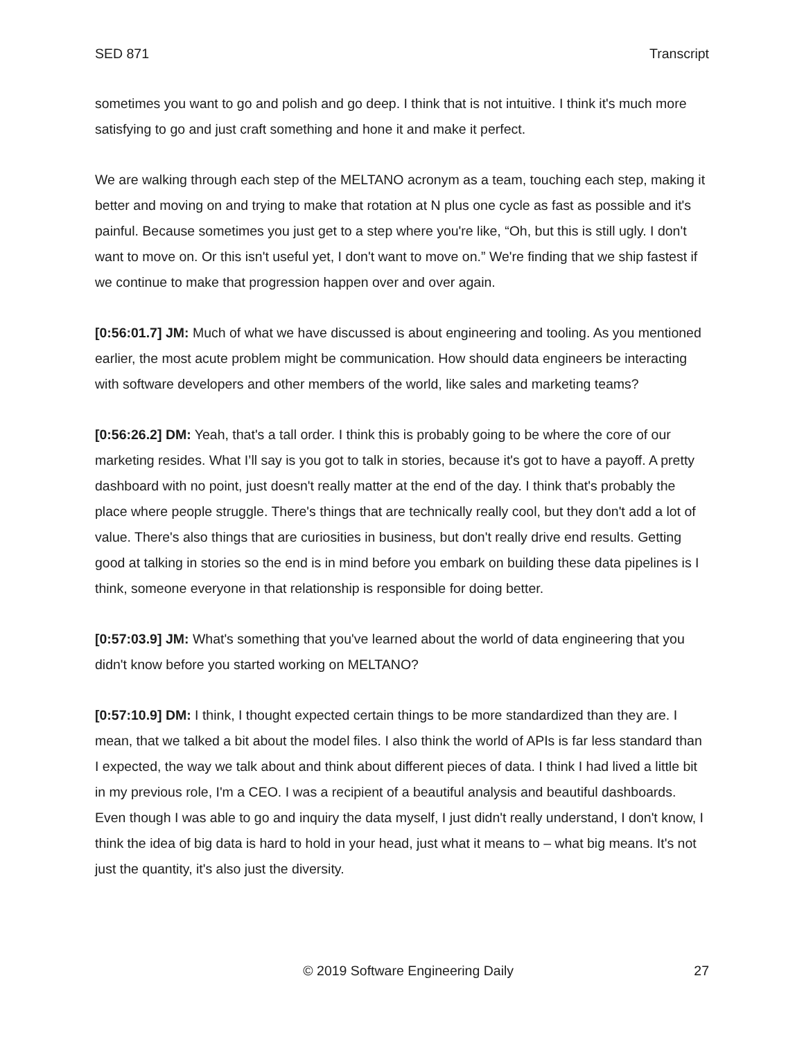SED 871 Transcript
sometimes you want to go and polish and go deep. I think that is not intuitive. I think it's much more satisfying to go and just craft something and hone it and make it perfect.
We are walking through each step of the MELTANO acronym as a team, touching each step, making it better and moving on and trying to make that rotation at N plus one cycle as fast as possible and it's painful. Because sometimes you just get to a step where you're like, “Oh, but this is still ugly. I don't want to move on. Or this isn't useful yet, I don't want to move on.” We're finding that we ship fastest if we continue to make that progression happen over and over again.
[0:56:01.7] JM: Much of what we have discussed is about engineering and tooling. As you mentioned earlier, the most acute problem might be communication. How should data engineers be interacting with software developers and other members of the world, like sales and marketing teams?
[0:56:26.2] DM: Yeah, that's a tall order. I think this is probably going to be where the core of our marketing resides. What I’ll say is you got to talk in stories, because it's got to have a payoff. A pretty dashboard with no point, just doesn't really matter at the end of the day. I think that's probably the place where people struggle. There's things that are technically really cool, but they don't add a lot of value. There's also things that are curiosities in business, but don't really drive end results. Getting good at talking in stories so the end is in mind before you embark on building these data pipelines is I think, someone everyone in that relationship is responsible for doing better.
[0:57:03.9] JM: What's something that you've learned about the world of data engineering that you didn't know before you started working on MELTANO?
[0:57:10.9] DM: I think, I thought expected certain things to be more standardized than they are. I mean, that we talked a bit about the model files. I also think the world of APIs is far less standard than I expected, the way we talk about and think about different pieces of data. I think I had lived a little bit in my previous role, I'm a CEO. I was a recipient of a beautiful analysis and beautiful dashboards. Even though I was able to go and inquiry the data myself, I just didn't really understand, I don't know, I think the idea of big data is hard to hold in your head, just what it means to – what big means. It's not just the quantity, it's also just the diversity.
© 2019 Software Engineering Daily 27